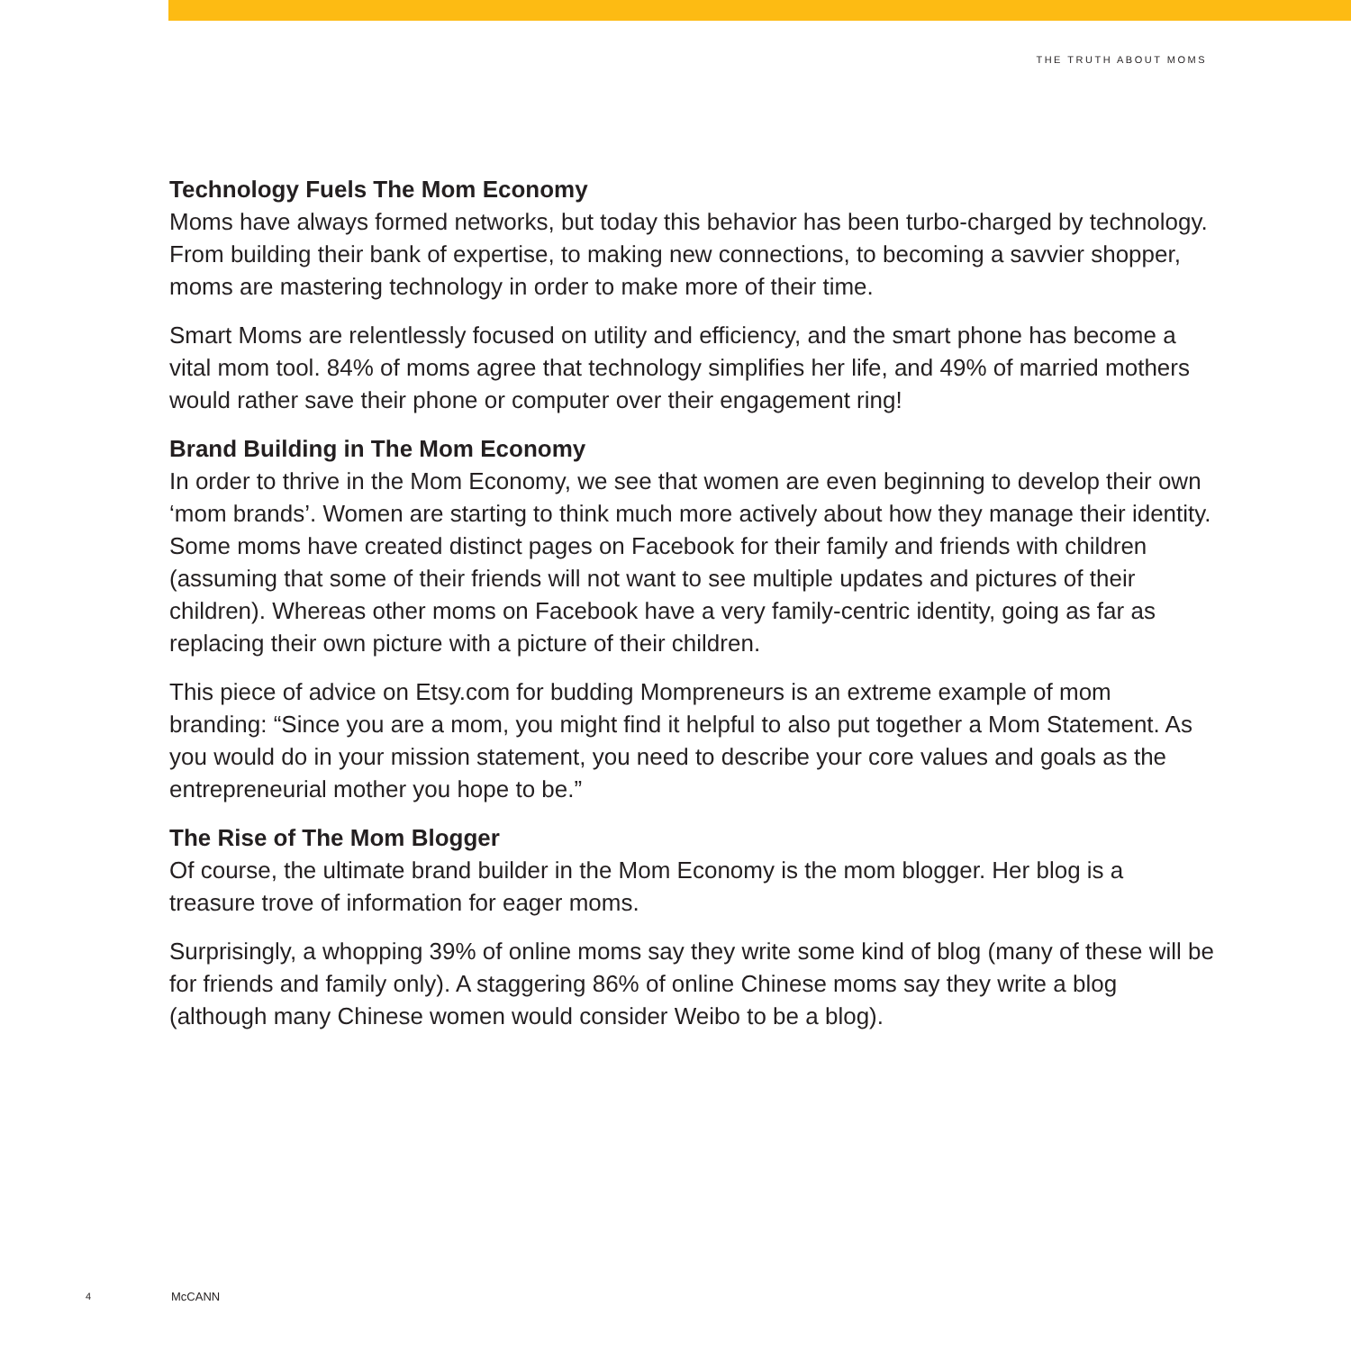THE TRUTH ABOUT MOMS
Technology Fuels The Mom Economy
Moms have always formed networks, but today this behavior has been turbo-charged by technology. From building their bank of expertise, to making new connections, to becoming a savvier shopper, moms are mastering technology in order to make more of their time.
Smart Moms are relentlessly focused on utility and efficiency, and the smart phone has become a vital mom tool. 84% of moms agree that technology simplifies her life, and 49% of married mothers would rather save their phone or computer over their engagement ring!
Brand Building in The Mom Economy
In order to thrive in the Mom Economy, we see that women are even beginning to develop their own ‘mom brands’. Women are starting to think much more actively about how they manage their identity. Some moms have created distinct pages on Facebook for their family and friends with children (assuming that some of their friends will not want to see multiple updates and pictures of their children). Whereas other moms on Facebook have a very family-centric identity, going as far as replacing their own picture with a picture of their children.
This piece of advice on Etsy.com for budding Mompreneurs is an extreme example of mom branding: “Since you are a mom, you might find it helpful to also put together a Mom Statement. As you would do in your mission statement, you need to describe your core values and goals as the entrepreneurial mother you hope to be.”
The Rise of The Mom Blogger
Of course, the ultimate brand builder in the Mom Economy is the mom blogger. Her blog is a treasure trove of information for eager moms.
Surprisingly, a whopping 39% of online moms say they write some kind of blog (many of these will be for friends and family only). A staggering 86% of online Chinese moms say they write a blog (although many Chinese women would consider Weibo to be a blog).
4 McCANN